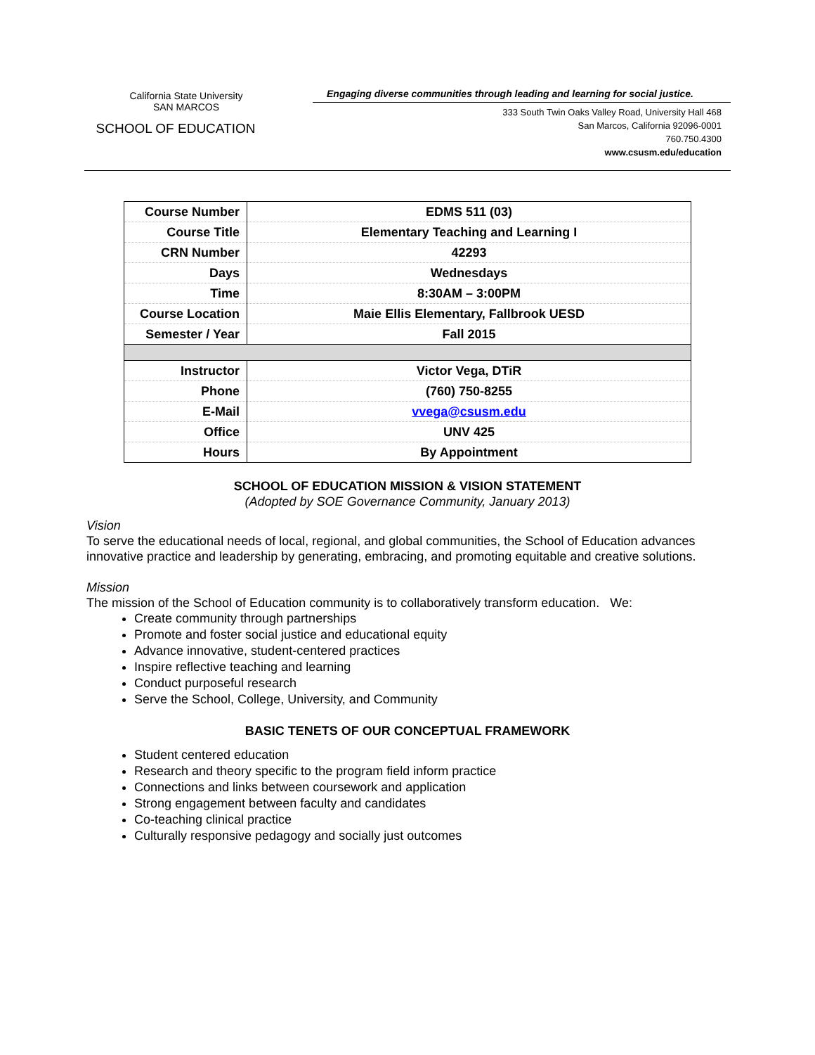California State University
SAN MARCOS
SCHOOL OF EDUCATION
Engaging diverse communities through leading and learning for social justice.
333 South Twin Oaks Valley Road, University Hall 468
San Marcos, California 92096-0001
760.750.4300
www.csusm.edu/education
| Course Number | EDMS 511 (03) |
| Course Title | Elementary Teaching and Learning I |
| CRN Number | 42293 |
| Days | Wednesdays |
| Time | 8:30AM – 3:00PM |
| Course Location | Maie Ellis Elementary, Fallbrook UESD |
| Semester / Year | Fall 2015 |
| Instructor | Victor Vega, DTiR |
| Phone | (760) 750-8255 |
| E-Mail | vvega@csusm.edu |
| Office | UNV 425 |
| Hours | By Appointment |
SCHOOL OF EDUCATION MISSION & VISION STATEMENT
(Adopted by SOE Governance Community, January 2013)
Vision
To serve the educational needs of local, regional, and global communities, the School of Education advances innovative practice and leadership by generating, embracing, and promoting equitable and creative solutions.
Mission
The mission of the School of Education community is to collaboratively transform education. We:
Create community through partnerships
Promote and foster social justice and educational equity
Advance innovative, student-centered practices
Inspire reflective teaching and learning
Conduct purposeful research
Serve the School, College, University, and Community
BASIC TENETS OF OUR CONCEPTUAL FRAMEWORK
Student centered education
Research and theory specific to the program field inform practice
Connections and links between coursework and application
Strong engagement between faculty and candidates
Co-teaching clinical practice
Culturally responsive pedagogy and socially just outcomes